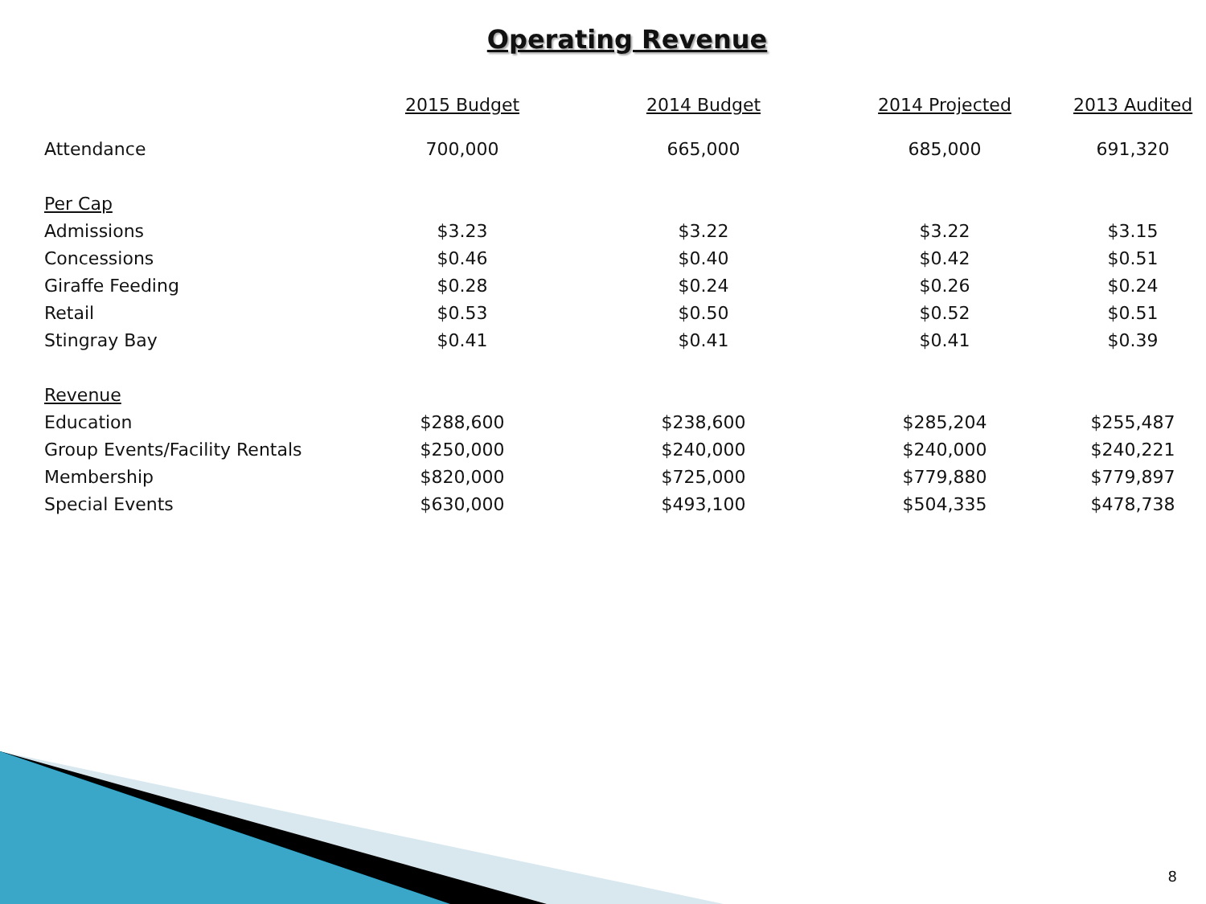Operating Revenue
| | 2015 Budget | 2014 Budget | 2014 Projected | 2013 Audited |
| --- | --- | --- | --- | --- |
| Attendance | 700,000 | 665,000 | 685,000 | 691,320 |
| Per Cap | | | | |
| Admissions | $3.23 | $3.22 | $3.22 | $3.15 |
| Concessions | $0.46 | $0.40 | $0.42 | $0.51 |
| Giraffe Feeding | $0.28 | $0.24 | $0.26 | $0.24 |
| Retail | $0.53 | $0.50 | $0.52 | $0.51 |
| Stingray Bay | $0.41 | $0.41 | $0.41 | $0.39 |
| Revenue | | | | |
| Education | $288,600 | $238,600 | $285,204 | $255,487 |
| Group Events/Facility Rentals | $250,000 | $240,000 | $240,000 | $240,221 |
| Membership | $820,000 | $725,000 | $779,880 | $779,897 |
| Special Events | $630,000 | $493,100 | $504,335 | $478,738 |
8